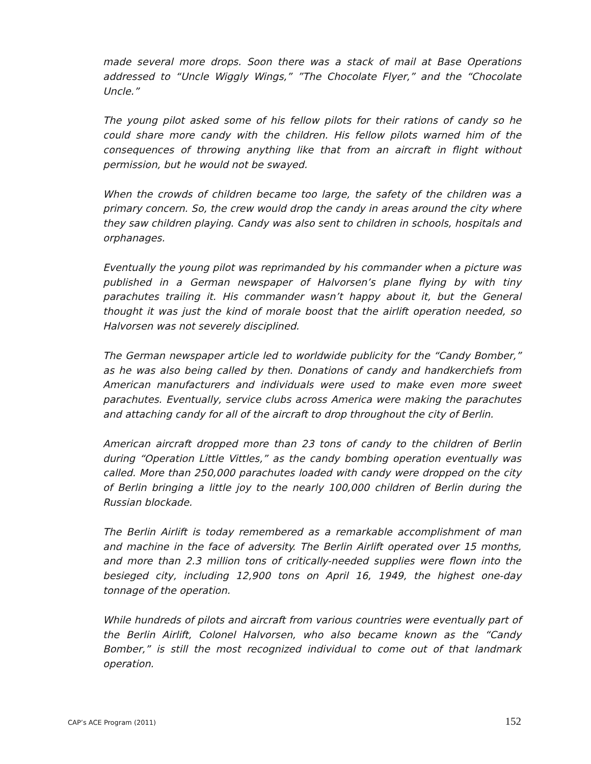made several more drops. Soon there was a stack of mail at Base Operations addressed to “Uncle Wiggly Wings,” ”The Chocolate Flyer,” and the “Chocolate Uncle.”
The young pilot asked some of his fellow pilots for their rations of candy so he could share more candy with the children. His fellow pilots warned him of the consequences of throwing anything like that from an aircraft in flight without permission, but he would not be swayed.
When the crowds of children became too large, the safety of the children was a primary concern. So, the crew would drop the candy in areas around the city where they saw children playing. Candy was also sent to children in schools, hospitals and orphanages.
Eventually the young pilot was reprimanded by his commander when a picture was published in a German newspaper of Halvorsen’s plane flying by with tiny parachutes trailing it. His commander wasn’t happy about it, but the General thought it was just the kind of morale boost that the airlift operation needed, so Halvorsen was not severely disciplined.
The German newspaper article led to worldwide publicity for the “Candy Bomber,” as he was also being called by then. Donations of candy and handkerchiefs from American manufacturers and individuals were used to make even more sweet parachutes. Eventually, service clubs across America were making the parachutes and attaching candy for all of the aircraft to drop throughout the city of Berlin.
American aircraft dropped more than 23 tons of candy to the children of Berlin during “Operation Little Vittles,” as the candy bombing operation eventually was called. More than 250,000 parachutes loaded with candy were dropped on the city of Berlin bringing a little joy to the nearly 100,000 children of Berlin during the Russian blockade.
The Berlin Airlift is today remembered as a remarkable accomplishment of man and machine in the face of adversity. The Berlin Airlift operated over 15 months, and more than 2.3 million tons of critically-needed supplies were flown into the besieged city, including 12,900 tons on April 16, 1949, the highest one-day tonnage of the operation.
While hundreds of pilots and aircraft from various countries were eventually part of the Berlin Airlift, Colonel Halvorsen, who also became known as the “Candy Bomber,” is still the most recognized individual to come out of that landmark operation.
CAP’s ACE Program (2011) 152